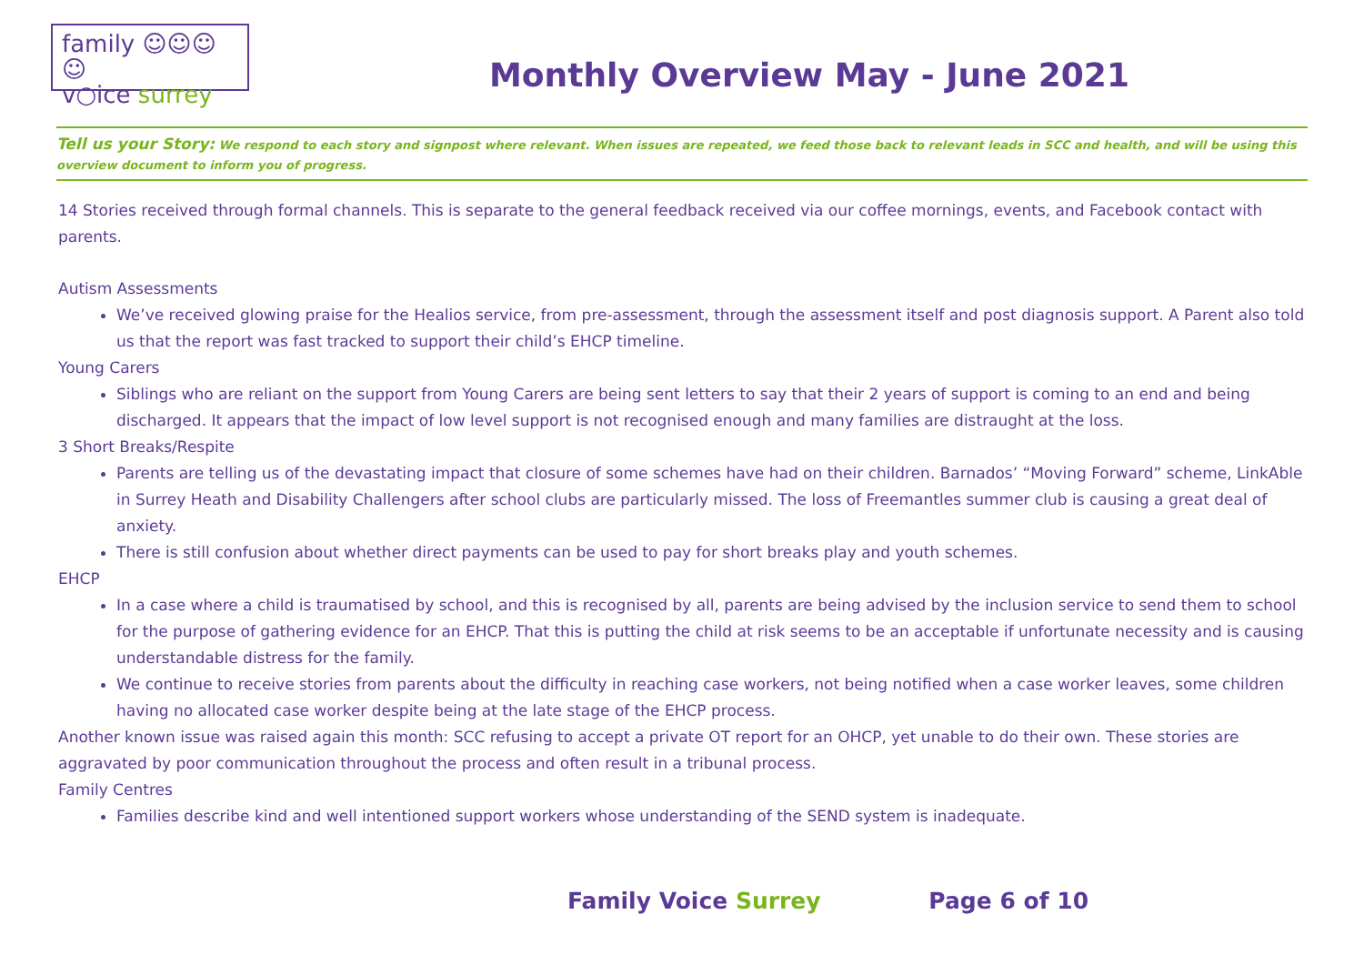family ☺☺☺☺
v○ice surrey
Monthly Overview May - June 2021
Tell us your Story: We respond to each story and signpost where relevant. When issues are repeated, we feed those back to relevant leads in SCC and health, and will be using this overview document to inform you of progress.
14 Stories received through formal channels. This is separate to the general feedback received via our coffee mornings, events, and Facebook contact with parents.
Autism Assessments
We’ve received glowing praise for the Healios service, from pre-assessment, through the assessment itself and post diagnosis support. A Parent also told us that the report was fast tracked to support their child’s EHCP timeline.
Young Carers
Siblings who are reliant on the support from Young Carers are being sent letters to say that their 2 years of support is coming to an end and being discharged. It appears that the impact of low level support is not recognised enough and many families are distraught at the loss.
3 Short Breaks/Respite
Parents are telling us of the devastating impact that closure of some schemes have had on their children. Barnados’ “Moving Forward” scheme, LinkAble in Surrey Heath and Disability Challengers after school clubs are particularly missed. The loss of Freemantles summer club is causing a great deal of anxiety.
There is still confusion about whether direct payments can be used to pay for short breaks play and youth schemes.
EHCP
In a case where a child is traumatised by school, and this is recognised by all, parents are being advised by the inclusion service to send them to school for the purpose of gathering evidence for an EHCP. That this is putting the child at risk seems to be an acceptable if unfortunate necessity and is causing understandable distress for the family.
We continue to receive stories from parents about the difficulty in reaching case workers, not being notified when a case worker leaves, some children having no allocated case worker despite being at the late stage of the EHCP process.
Another known issue was raised again this month: SCC refusing to accept a private OT report for an OHCP, yet unable to do their own. These stories are aggravated by poor communication throughout the process and often result in a tribunal process.
Family Centres
Families describe kind and well intentioned support workers whose understanding of the SEND system is inadequate.
Family Voice Surrey Page 6 of 10